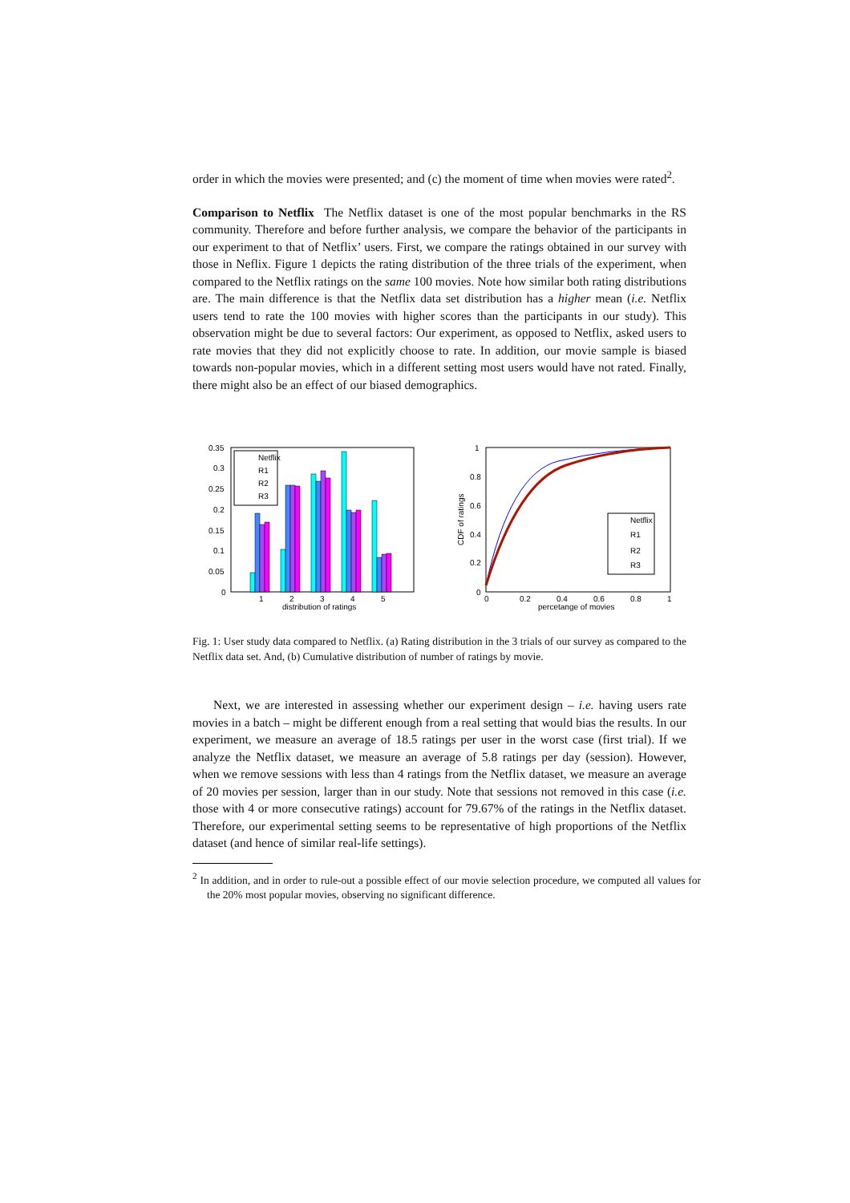order in which the movies were presented; and (c) the moment of time when movies were rated<sup>2</sup>.
Comparison to Netflix The Netflix dataset is one of the most popular benchmarks in the RS community. Therefore and before further analysis, we compare the behavior of the participants in our experiment to that of Netflix’ users. First, we compare the ratings obtained in our survey with those in Neflix. Figure 1 depicts the rating distribution of the three trials of the experiment, when compared to the Netflix ratings on the same 100 movies. Note how similar both rating distributions are. The main difference is that the Netflix data set distribution has a higher mean (i.e. Netflix users tend to rate the 100 movies with higher scores than the participants in our study). This observation might be due to several factors: Our experiment, as opposed to Netflix, asked users to rate movies that they did not explicitly choose to rate. In addition, our movie sample is biased towards non-popular movies, which in a different setting most users would have not rated. Finally, there might also be an effect of our biased demographics.
0.35
0.3
0.25
0.2
0.15
0.1
0.05
0
Netflix
R1
R2
R3
1
2
3
4
5
distribution of ratings
1
0.8
0.6
0.4
0.2
0
CDF of ratings
Netflix
R1
R2
R3
0
0.2
0.4
0.6
0.8
1
percetange of movies
Fig. 1: User study data compared to Netflix. (a) Rating distribution in the 3 trials of our survey as compared to the Netflix data set. And, (b) Cumulative distribution of number of ratings by movie.
Next, we are interested in assessing whether our experiment design – i.e. having users rate movies in a batch – might be different enough from a real setting that would bias the results. In our experiment, we measure an average of 18.5 ratings per user in the worst case (first trial). If we analyze the Netflix dataset, we measure an average of 5.8 ratings per day (session). However, when we remove sessions with less than 4 ratings from the Netflix dataset, we measure an average of 20 movies per session, larger than in our study. Note that sessions not removed in this case (i.e. those with 4 or more consecutive ratings) account for 79.67% of the ratings in the Netflix dataset. Therefore, our experimental setting seems to be representative of high proportions of the Netflix dataset (and hence of similar real-life settings).
<sup>2</sup> In addition, and in order to rule-out a possible effect of our movie selection procedure, we computed all values for the 20% most popular movies, observing no significant difference.